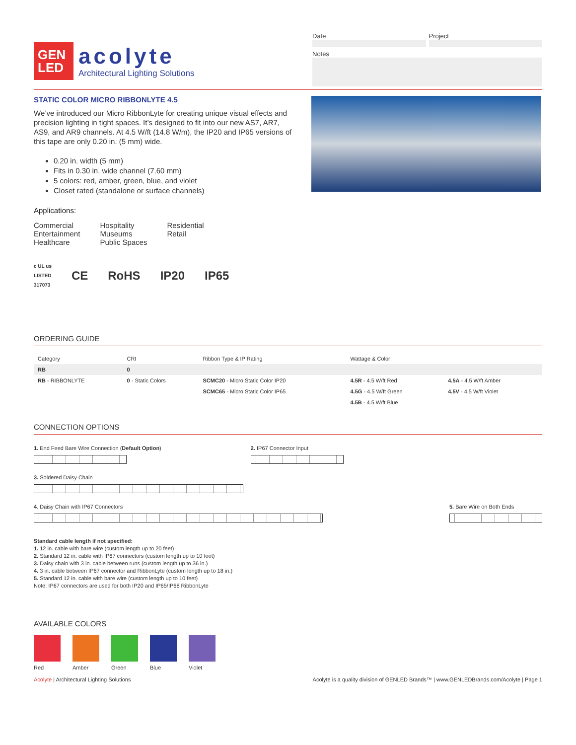GEN LED
acolyte
Architectural Lighting Solutions
Date Project
Notes
STATIC COLOR MICRO RIBBONLYTE 4.5
We’ve introduced our Micro RibbonLyte for creating unique visual effects and precision lighting in tight spaces. It’s designed to fit into our new AS7, AR7, AS9, and AR9 channels. At 4.5 W/ft (14.8 W/m), the IP20 and IP65 versions of this tape are only 0.20 in. (5 mm) wide.
0.20 in. width (5 mm)
Fits in 0.30 in. wide channel (7.60 mm)
5 colors: red, amber, green, blue, and violet
Closet rated (standalone or surface channels)
Applications:
Commercial
Entertainment
Healthcare
Hospitality
Museums
Public Spaces
Residential
Retail
c UL us
LISTED
317073 CE RoHS IP20 IP65
ORDERING GUIDE
| Category | CRI | Ribbon Type & IP Rating | Wattage & Color | |
| --- | --- | --- | --- | --- |
| RB | 0 | | | |
| RB - RIBBONLYTE | 0 - Static Colors | SCMC20 - Micro Static Color IP20 | 4.5R - 4.5 W/ft Red | 4.5A - 4.5 W/ft Amber |
| | | SCMC65 - Micro Static Color IP65 | 4.5G - 4.5 W/ft Green | 4.5V - 4.5 W/ft Violet |
| | | | 4.5B - 4.5 W/ft Blue | |
CONNECTION OPTIONS
1. End Feed Bare Wire Connection (Default Option)
2. IP67 Connector Input
3. Soldered Daisy Chain
4. Daisy Chain with IP67 Connectors
5. Bare Wire on Both Ends
Standard cable length if not specified:
1. 12 in. cable with bare wire (custom length up to 20 feet)
2. Standard 12 in. cable with IP67 connectors (custom length up to 10 feet)
3. Daisy chain with 3 in. cable between runs (custom length up to 36 in.)
4. 3 in. cable between IP67 connector and RibbonLyte (custom length up to 18 in.)
5. Standard 12 in. cable with bare wire (custom length up to 10 feet)
Note: IP67 connectors are used for both IP20 and IP65/IP68 RibbonLyte
AVAILABLE COLORS
Red Amber Green Blue Violet
Acolyte | Architectural Lighting Solutions Acolyte is a quality division of GENLED Brands™ | www.GENLEDBrands.com/Acolyte | Page 1